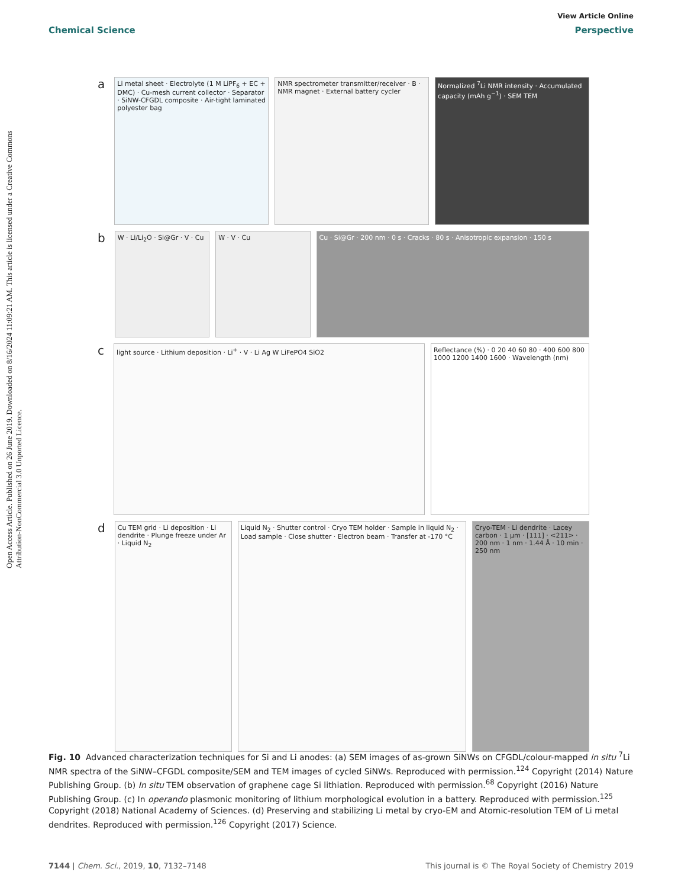Open Access Article. Published on 26 June 2019. Downloaded on 8/16/2024 11:09:21 AM. This article is licensed under a Creative Commons Attribution-NonCommercial 3.0 Unported Licence.
View Article Online
Chemical Science Perspective
a
Li metal sheet · Electrolyte (1 M LiPF<sub>6</sub> + EC + DMC) · Cu-mesh current collector · Separator · SiNW-CFGDL composite · Air-tight laminated polyester bag
NMR spectrometer transmitter/receiver · B · NMR magnet · External battery cycler
Normalized <sup>7</sup>Li NMR intensity · Accumulated capacity (mAh g<sup>−1</sup>) · SEM TEM
b
W · Li/Li<sub>2</sub>O · Si@Gr · V · Cu W · V · Cu Cu · Si@Gr · 200 nm · 0 s · Cracks · 80 s · Anisotropic expansion · 150 s
c
light source · Lithium deposition · Li<sup>+</sup> · V · Li Ag W LiFePO4 SiO2
Reflectance (%) · 0 20 40 60 80 · 400 600 800 1000 1200 1400 1600 · Wavelength (nm)
d
Cu TEM grid · Li deposition · Li dendrite · Plunge freeze under Ar · Liquid N<sub>2</sub>
Liquid N<sub>2</sub> · Shutter control · Cryo TEM holder · Sample in liquid N<sub>2</sub> · Load sample · Close shutter · Electron beam · Transfer at -170 °C
Cryo-TEM · Li dendrite · Lacey carbon · 1 μm · [111] · <211> · 200 nm · 1 nm · 1.44 Å · 10 min · 250 nm
Fig. 10 Advanced characterization techniques for Si and Li anodes: (a) SEM images of as-grown SiNWs on CFGDL/colour-mapped in situ <sup>7</sup>Li NMR spectra of the SiNW–CFGDL composite/SEM and TEM images of cycled SiNWs. Reproduced with permission.<sup>124</sup> Copyright (2014) Nature Publishing Group. (b) In situ TEM observation of graphene cage Si lithiation. Reproduced with permission.<sup>68</sup> Copyright (2016) Nature Publishing Group. (c) In operando plasmonic monitoring of lithium morphological evolution in a battery. Reproduced with permission.<sup>125</sup> Copyright (2018) National Academy of Sciences. (d) Preserving and stabilizing Li metal by cryo-EM and Atomic-resolution TEM of Li metal dendrites. Reproduced with permission.<sup>126</sup> Copyright (2017) Science.
7144 | Chem. Sci., 2019, 10, 7132–7148 This journal is © The Royal Society of Chemistry 2019